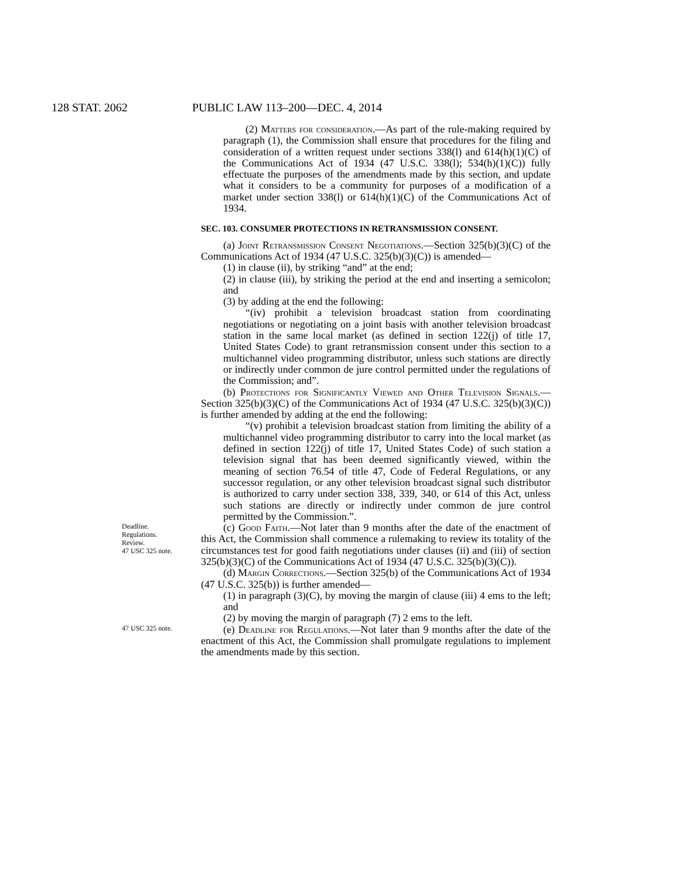128 STAT. 2062 PUBLIC LAW 113–200—DEC. 4, 2014
(2) Matters for consideration.—As part of the rule-making required by paragraph (1), the Commission shall ensure that procedures for the filing and consideration of a written request under sections 338(l) and 614(h)(1)(C) of the Communications Act of 1934 (47 U.S.C. 338(l); 534(h)(1)(C)) fully effectuate the purposes of the amendments made by this section, and update what it considers to be a community for purposes of a modification of a market under section 338(l) or 614(h)(1)(C) of the Communications Act of 1934.
SEC. 103. CONSUMER PROTECTIONS IN RETRANSMISSION CONSENT.
(a) Joint Retransmission Consent Negotiations.—Section 325(b)(3)(C) of the Communications Act of 1934 (47 U.S.C. 325(b)(3)(C)) is amended—
(1) in clause (ii), by striking “and” at the end;
(2) in clause (iii), by striking the period at the end and inserting a semicolon; and
(3) by adding at the end the following:
“(iv) prohibit a television broadcast station from coordinating negotiations or negotiating on a joint basis with another television broadcast station in the same local market (as defined in section 122(j) of title 17, United States Code) to grant retransmission consent under this section to a multichannel video programming distributor, unless such stations are directly or indirectly under common de jure control permitted under the regulations of the Commission; and”.
(b) Protections for Significantly Viewed and Other Television Signals.—Section 325(b)(3)(C) of the Communications Act of 1934 (47 U.S.C. 325(b)(3)(C)) is further amended by adding at the end the following:
“(v) prohibit a television broadcast station from limiting the ability of a multichannel video programming distributor to carry into the local market (as defined in section 122(j) of title 17, United States Code) of such station a television signal that has been deemed significantly viewed, within the meaning of section 76.54 of title 47, Code of Federal Regulations, or any successor regulation, or any other television broadcast signal such distributor is authorized to carry under section 338, 339, 340, or 614 of this Act, unless such stations are directly or indirectly under common de jure control permitted by the Commission.”.
Deadline.
Regulations.
Review.
47 USC 325 note.
(c) Good Faith.—Not later than 9 months after the date of the enactment of this Act, the Commission shall commence a rulemaking to review its totality of the circumstances test for good faith negotiations under clauses (ii) and (iii) of section 325(b)(3)(C) of the Communications Act of 1934 (47 U.S.C. 325(b)(3)(C)).
(d) Margin Corrections.—Section 325(b) of the Communications Act of 1934 (47 U.S.C. 325(b)) is further amended—
(1) in paragraph (3)(C), by moving the margin of clause (iii) 4 ems to the left; and
(2) by moving the margin of paragraph (7) 2 ems to the left.
47 USC 325 note.
(e) Deadline for Regulations.—Not later than 9 months after the date of the enactment of this Act, the Commission shall promulgate regulations to implement the amendments made by this section.